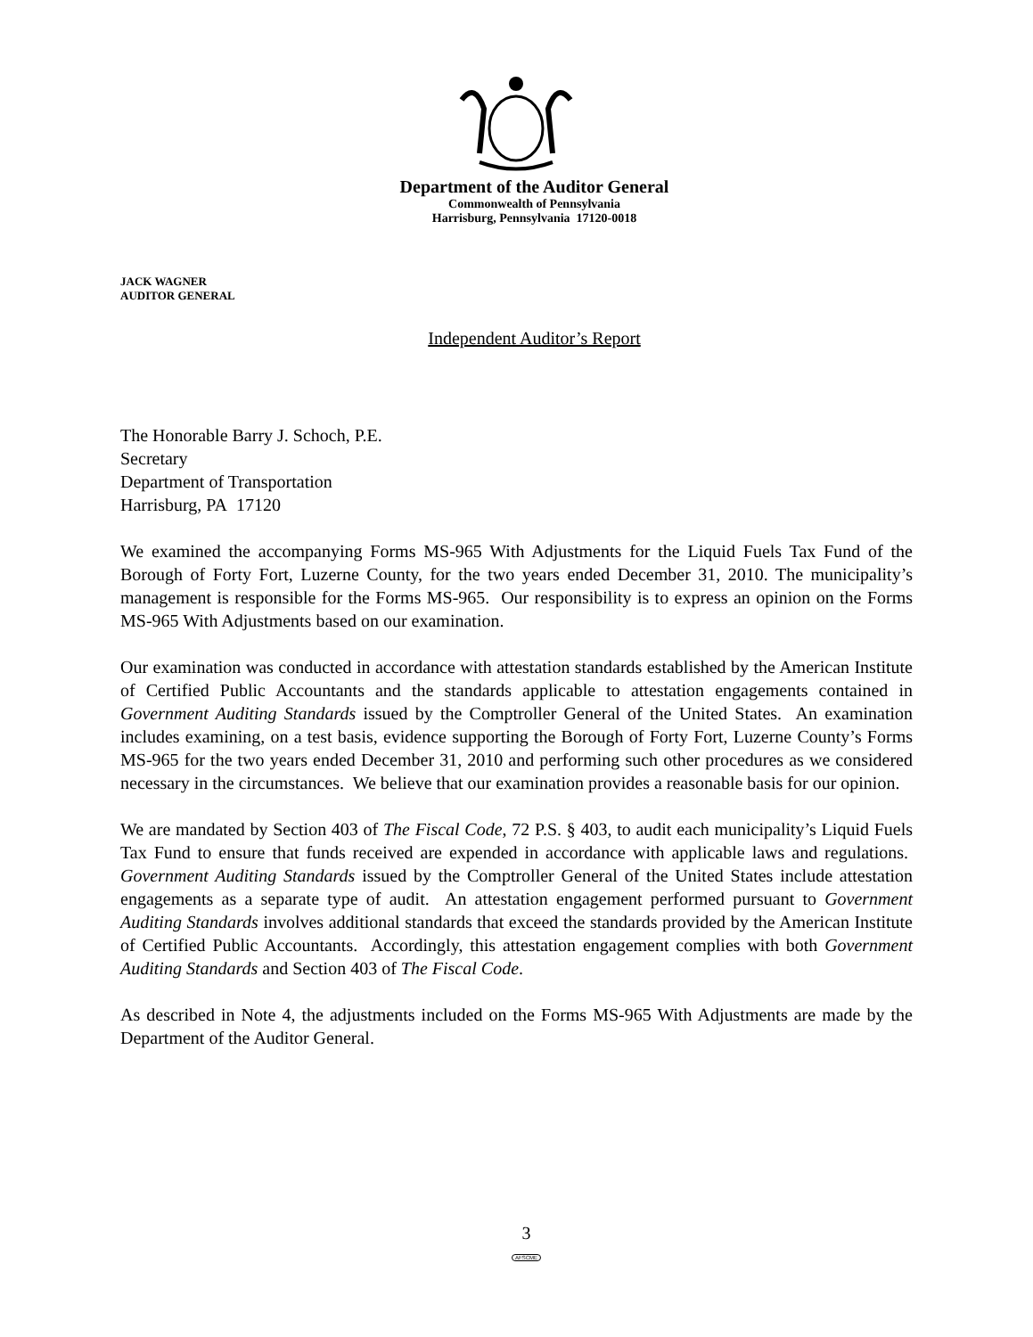Department of the Auditor General
Commonwealth of Pennsylvania
Harrisburg, Pennsylvania 17120-0018
JACK WAGNER
AUDITOR GENERAL
Independent Auditor’s Report
The Honorable Barry J. Schoch, P.E.
Secretary
Department of Transportation
Harrisburg, PA 17120
We examined the accompanying Forms MS-965 With Adjustments for the Liquid Fuels Tax Fund of the Borough of Forty Fort, Luzerne County, for the two years ended December 31, 2010. The municipality’s management is responsible for the Forms MS-965. Our responsibility is to express an opinion on the Forms MS-965 With Adjustments based on our examination.
Our examination was conducted in accordance with attestation standards established by the American Institute of Certified Public Accountants and the standards applicable to attestation engagements contained in Government Auditing Standards issued by the Comptroller General of the United States. An examination includes examining, on a test basis, evidence supporting the Borough of Forty Fort, Luzerne County’s Forms MS-965 for the two years ended December 31, 2010 and performing such other procedures as we considered necessary in the circumstances. We believe that our examination provides a reasonable basis for our opinion.
We are mandated by Section 403 of The Fiscal Code, 72 P.S. § 403, to audit each municipality’s Liquid Fuels Tax Fund to ensure that funds received are expended in accordance with applicable laws and regulations. Government Auditing Standards issued by the Comptroller General of the United States include attestation engagements as a separate type of audit. An attestation engagement performed pursuant to Government Auditing Standards involves additional standards that exceed the standards provided by the American Institute of Certified Public Accountants. Accordingly, this attestation engagement complies with both Government Auditing Standards and Section 403 of The Fiscal Code.
As described in Note 4, the adjustments included on the Forms MS-965 With Adjustments are made by the Department of the Auditor General.
3
AFSCME